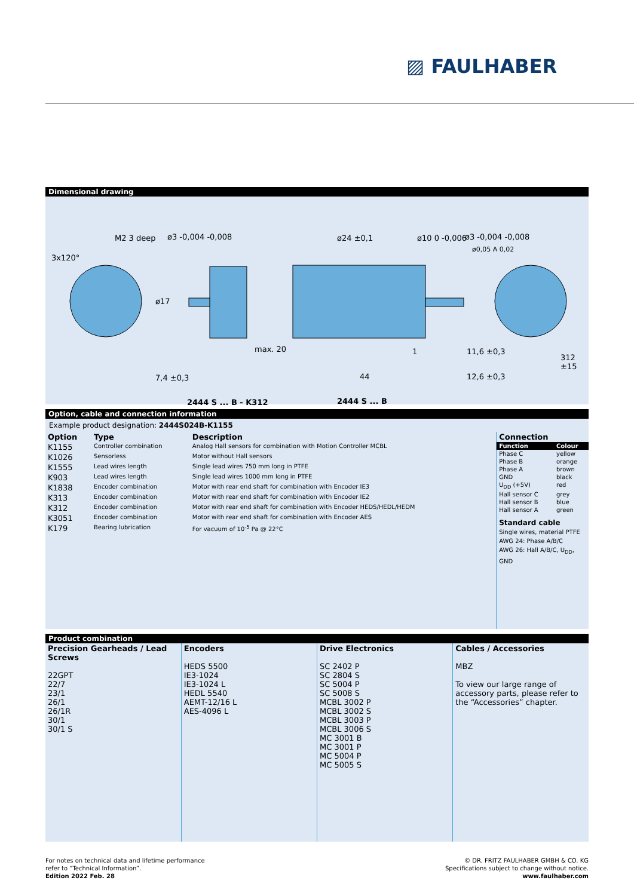▨ FAULHABER
Dimensional drawing
3x120°
M2 3 deep ø3 -0,004 -0,008
ø17
ø24 ±0,1 ø10 0 -0,006 ø3 -0,004 -0,008
ø0,05 A 0,02
max. 20 1 11,6 ±0,3
312 ±15
7,4 ±0,3 44 12,6 ±0,3
2444 S ... B - K312 2444 S ... B
Option, cable and connection information
Example product designation: 2444S024B-K1155
| Option | Type | Description |
| --- | --- | --- |
| K1155 | Controller combination | Analog Hall sensors for combination with Motion Controller MCBL |
| K1026 | Sensorless | Motor without Hall sensors |
| K1555 | Lead wires length | Single lead wires 750 mm long in PTFE |
| K903 | Lead wires length | Single lead wires 1000 mm long in PTFE |
| K1838 | Encoder combination | Motor with rear end shaft for combination with Encoder IE3 |
| K313 | Encoder combination | Motor with rear end shaft for combination with Encoder IE2 |
| K312 | Encoder combination | Motor with rear end shaft for combination with Encoder HEDS/HEDL/HEDM |
| K3051 | Encoder combination | Motor with rear end shaft for combination with Encoder AES |
| K179 | Bearing lubrication | For vacuum of 10<sup>-5</sup> Pa @ 22°C |
| Connection | |
| --- | --- |
| Function | Colour |
| Phase C | yellow |
| Phase B | orange |
| Phase A | brown |
| GND | black |
| U<sub>DD</sub> (+5V) | red |
| Hall sensor C | grey |
| Hall sensor B | blue |
| Hall sensor A | green |
Standard cable
Single wires, material PTFE
AWG 24: Phase A/B/C
AWG 26: Hall A/B/C, U<sub>DD</sub>, GND
Product combination
| Precision Gearheads / Lead Screws 22GPT 22/7 23/1 26/1 26/1R 30/1 30/1 S | Encoders HEDS 5500 IE3-1024 IE3-1024 L HEDL 5540 AEMT-12/16 L AES-4096 L | Drive Electronics SC 2402 P SC 2804 S SC 5004 P SC 5008 S MCBL 3002 P MCBL 3002 S MCBL 3003 P MCBL 3006 S MC 3001 B MC 3001 P MC 5004 P MC 5005 S | Cables / Accessories MBZ To view our large range of accessory parts, please refer to the “Accessories” chapter. |
For notes on technical data and lifetime performance
refer to “Technical Information”.
Edition 2022 Feb. 28
© DR. FRITZ FAULHABER GMBH & CO. KG
Specifications subject to change without notice.
www.faulhaber.com